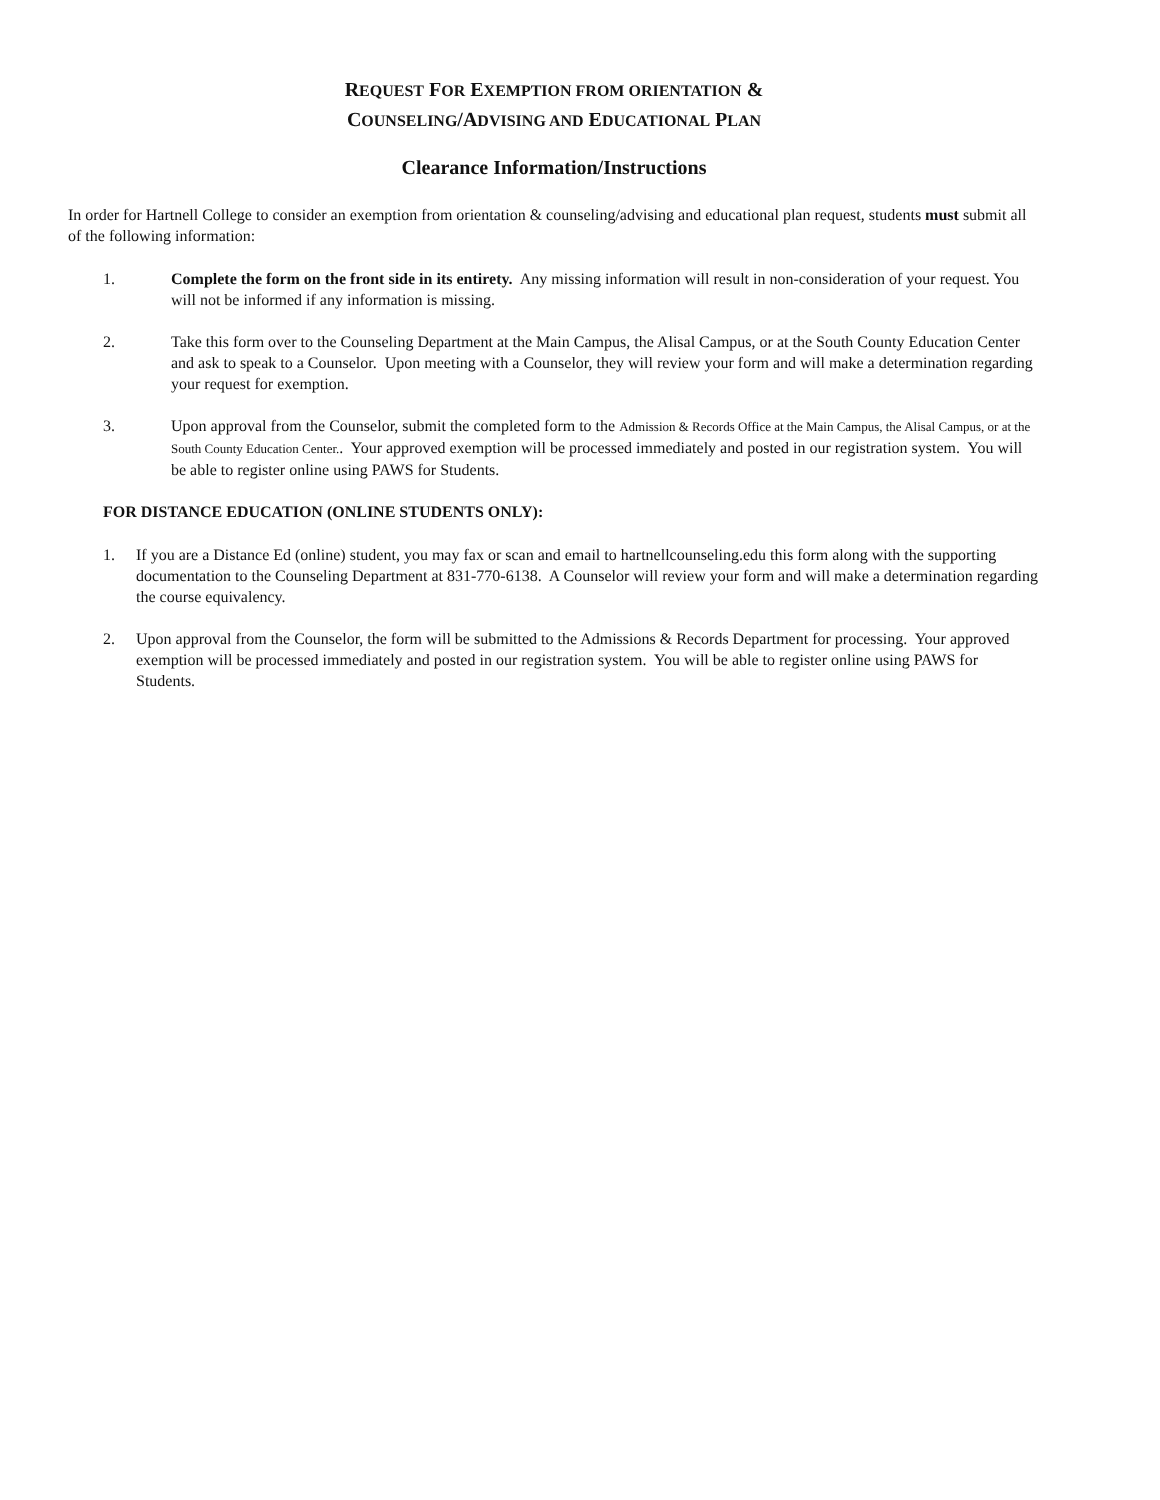REQUEST FOR EXEMPTION FROM ORIENTATION &
COUNSELING/ADVISING AND EDUCATIONAL PLAN
Clearance Information/Instructions
In order for Hartnell College to consider an exemption from orientation & counseling/advising and educational plan request, students must submit all of the following information:
1. Complete the form on the front side in its entirety. Any missing information will result in non-consideration of your request. You will not be informed if any information is missing.
2. Take this form over to the Counseling Department at the Main Campus, the Alisal Campus, or at the South County Education Center and ask to speak to a Counselor. Upon meeting with a Counselor, they will review your form and will make a determination regarding your request for exemption.
3. Upon approval from the Counselor, submit the completed form to the Admission & Records Office at the Main Campus, the Alisal Campus, or at the South County Education Center.. Your approved exemption will be processed immediately and posted in our registration system. You will be able to register online using PAWS for Students.
FOR DISTANCE EDUCATION (ONLINE STUDENTS ONLY):
1. If you are a Distance Ed (online) student, you may fax or scan and email to hartnellcounseling.edu this form along with the supporting documentation to the Counseling Department at 831-770-6138. A Counselor will review your form and will make a determination regarding the course equivalency.
2. Upon approval from the Counselor, the form will be submitted to the Admissions & Records Department for processing. Your approved exemption will be processed immediately and posted in our registration system. You will be able to register online using PAWS for Students.